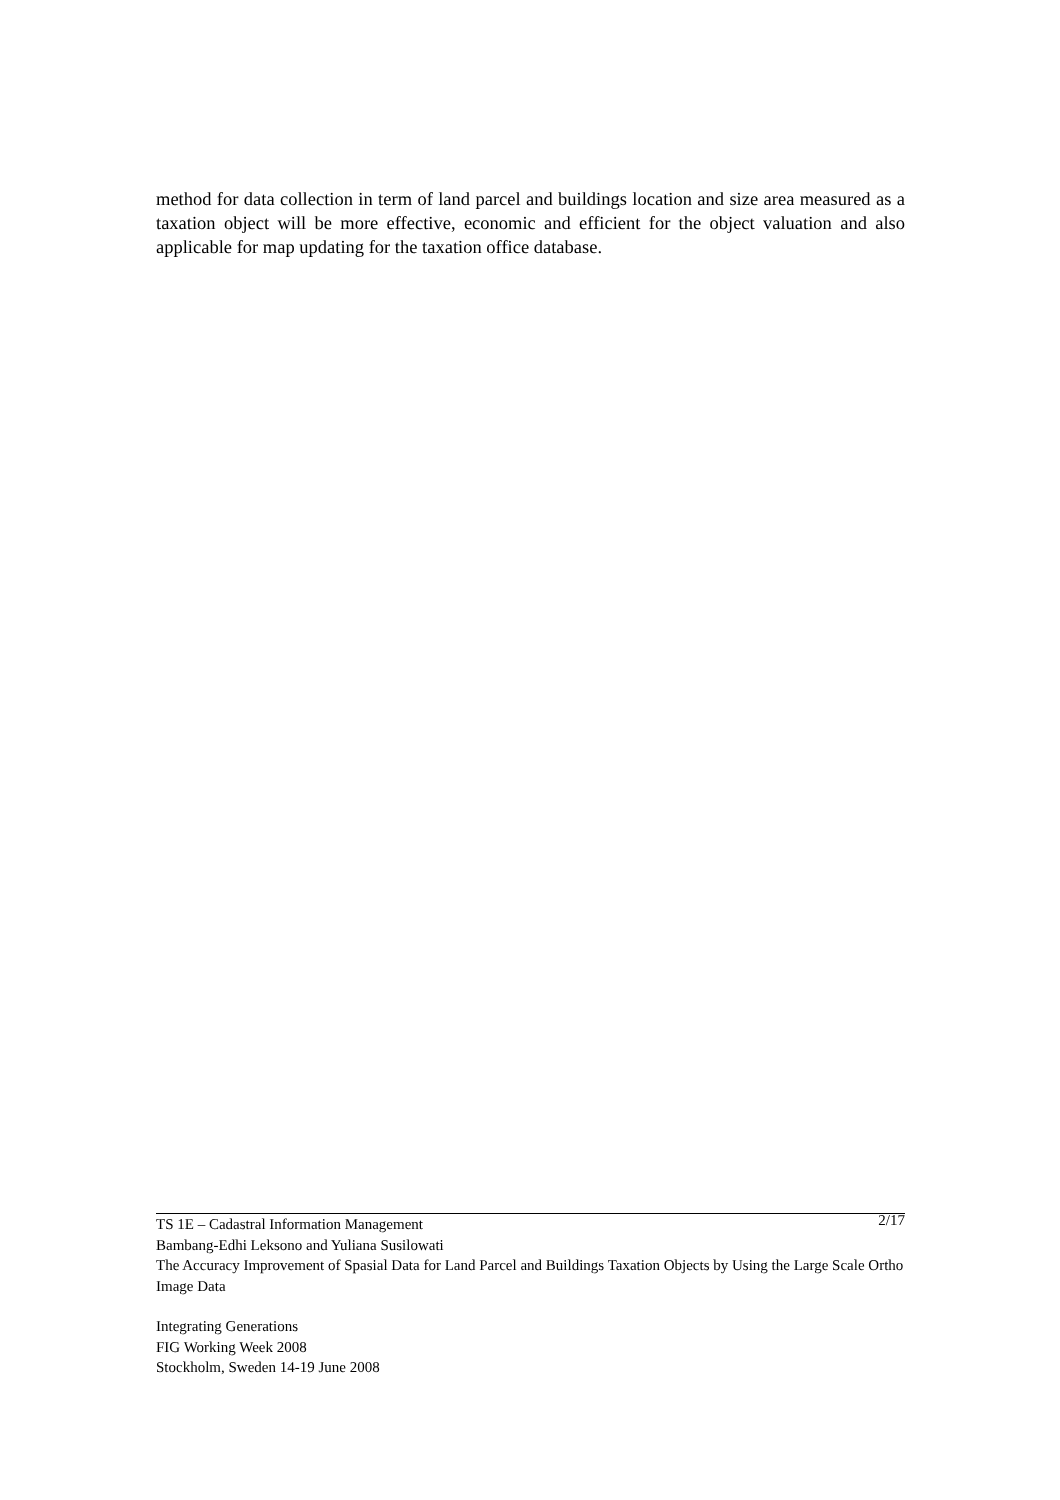method for data collection in term of land parcel and buildings location and size area measured as a taxation object will be more effective, economic and efficient for the object valuation and also applicable for map updating for the taxation office database.
TS 1E – Cadastral Information Management 2/17
Bambang-Edhi Leksono and Yuliana Susilowati
The Accuracy Improvement of Spasial Data for Land Parcel and Buildings Taxation Objects by Using the Large Scale Ortho Image Data
Integrating Generations
FIG Working Week 2008
Stockholm, Sweden 14-19 June 2008